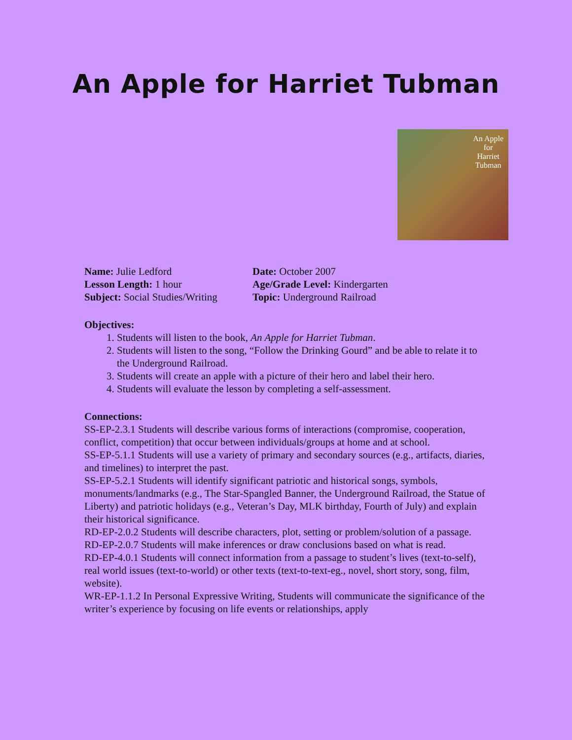An Apple for Harriet Tubman
An Apple
for
Harriet
Tubman
Name: Julie Ledford
Lesson Length: 1 hour
Subject: Social Studies/Writing
Date: October 2007
Age/Grade Level: Kindergarten
Topic: Underground Railroad
Objectives:
1. Students will listen to the book, An Apple for Harriet Tubman.
2. Students will listen to the song, “Follow the Drinking Gourd” and be able to relate it to the Underground Railroad.
3. Students will create an apple with a picture of their hero and label their hero.
4. Students will evaluate the lesson by completing a self-assessment.
Connections:
SS-EP-2.3.1 Students will describe various forms of interactions (compromise, cooperation, conflict, competition) that occur between individuals/groups at home and at school.
SS-EP-5.1.1 Students will use a variety of primary and secondary sources (e.g., artifacts, diaries, and timelines) to interpret the past.
SS-EP-5.2.1 Students will identify significant patriotic and historical songs, symbols, monuments/landmarks (e.g., The Star-Spangled Banner, the Underground Railroad, the Statue of Liberty) and patriotic holidays (e.g., Veteran’s Day, MLK birthday, Fourth of July) and explain their historical significance.
RD-EP-2.0.2 Students will describe characters, plot, setting or problem/solution of a passage.
RD-EP-2.0.7 Students will make inferences or draw conclusions based on what is read.
RD-EP-4.0.1 Students will connect information from a passage to student’s lives (text-to-self), real world issues (text-to-world) or other texts (text-to-text-eg., novel, short story, song, film, website).
WR-EP-1.1.2 In Personal Expressive Writing, Students will communicate the significance of the writer’s experience by focusing on life events or relationships, apply